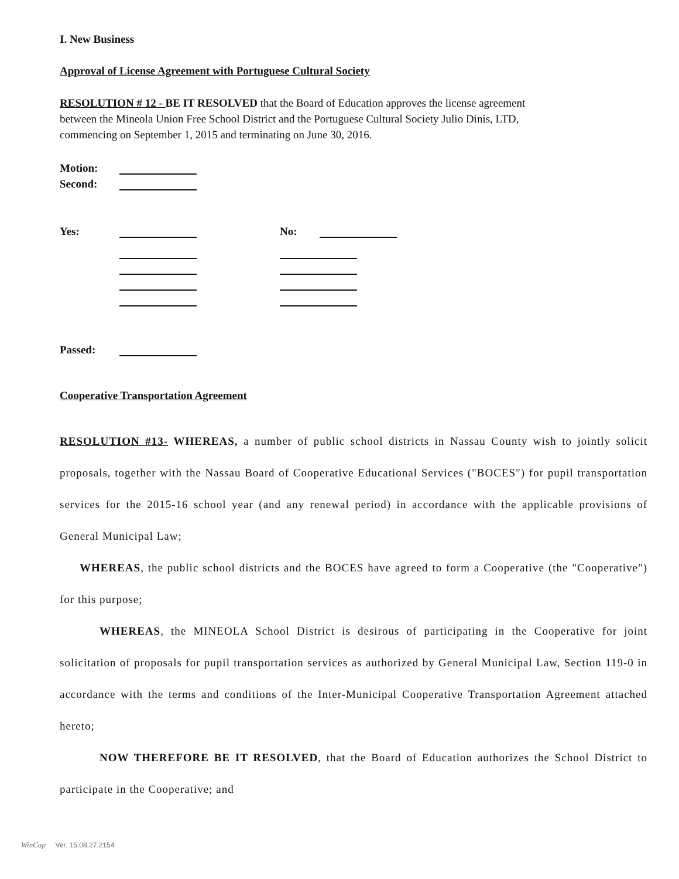I. New Business
Approval of License Agreement with Portuguese Cultural Society
RESOLUTION # 12 - BE IT RESOLVED that the Board of Education approves the license agreement
between the Mineola Union Free School District and the Portuguese Cultural Society Julio Dinis, LTD,
commencing on September 1, 2015 and terminating on June 30, 2016.
Motion:
Second:
Yes: No:
Passed:
Cooperative Transportation Agreement
RESOLUTION #13- WHEREAS, a number of public school districts in Nassau County wish to jointly solicit proposals, together with the Nassau Board of Cooperative Educational Services ("BOCES") for pupil transportation services for the 2015-16 school year (and any renewal period) in accordance with the applicable provisions of General Municipal Law;
WHEREAS, the public school districts and the BOCES have agreed to form a Cooperative (the "Cooperative") for this purpose;
WHEREAS, the MINEOLA School District is desirous of participating in the Cooperative for joint solicitation of proposals for pupil transportation services as authorized by General Municipal Law, Section 119-0 in accordance with the terms and conditions of the Inter-Municipal Cooperative Transportation Agreement attached hereto;
NOW THEREFORE BE IT RESOLVED, that the Board of Education authorizes the School District to participate in the Cooperative; and
WinCap Ver. 15.08.27.2154